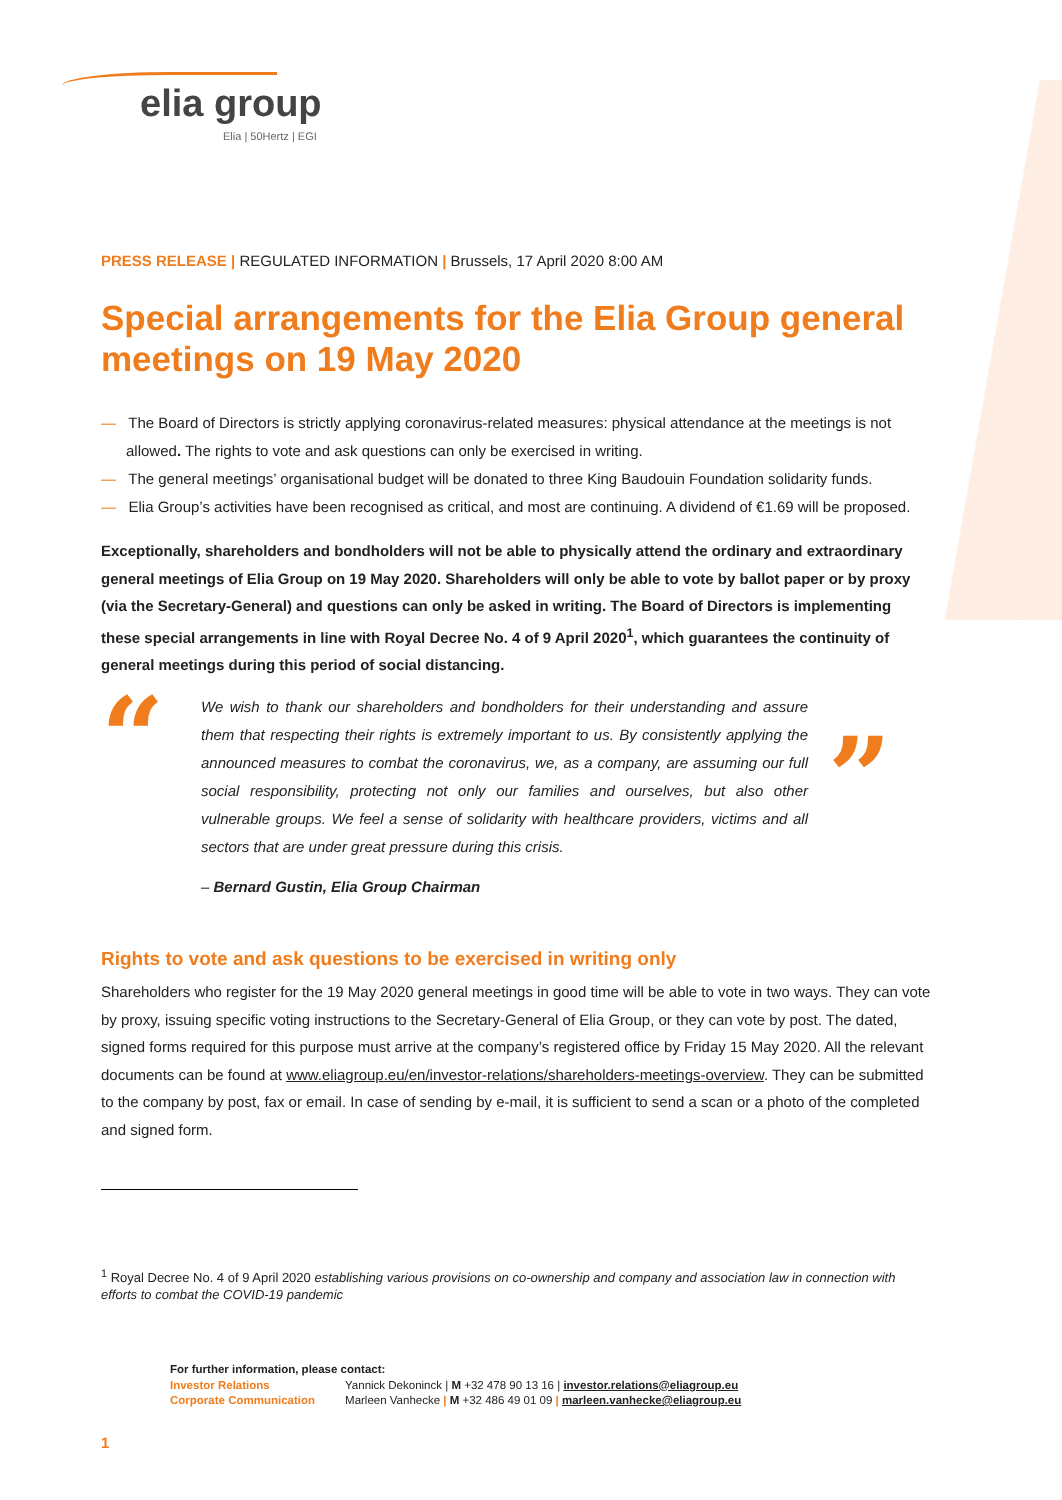elia group
Elia | 50Hertz | EGI
PRESS RELEASE | REGULATED INFORMATION | Brussels, 17 April 2020 8:00 AM
Special arrangements for the Elia Group general meetings on 19 May 2020
— The Board of Directors is strictly applying coronavirus-related measures: physical attendance at the meetings is not allowed. The rights to vote and ask questions can only be exercised in writing.
— The general meetings’ organisational budget will be donated to three King Baudouin Foundation solidarity funds.
— Elia Group’s activities have been recognised as critical, and most are continuing. A dividend of €1.69 will be proposed.
Exceptionally, shareholders and bondholders will not be able to physically attend the ordinary and extraordinary general meetings of Elia Group on 19 May 2020. Shareholders will only be able to vote by ballot paper or by proxy (via the Secretary-General) and questions can only be asked in writing. The Board of Directors is implementing these special arrangements in line with Royal Decree No. 4 of 9 April 2020<sup>1</sup>, which guarantees the continuity of general meetings during this period of social distancing.
“
We wish to thank our shareholders and bondholders for their understanding and assure them that respecting their rights is extremely important to us. By consistently applying the announced measures to combat the coronavirus, we, as a company, are assuming our full social responsibility, protecting not only our families and ourselves, but also other vulnerable groups. We feel a sense of solidarity with healthcare providers, victims and all sectors that are under great pressure during this crisis.
– Bernard Gustin, Elia Group Chairman
”
Rights to vote and ask questions to be exercised in writing only
Shareholders who register for the 19 May 2020 general meetings in good time will be able to vote in two ways. They can vote by proxy, issuing specific voting instructions to the Secretary-General of Elia Group, or they can vote by post. The dated, signed forms required for this purpose must arrive at the company’s registered office by Friday 15 May 2020. All the relevant documents can be found at www.eliagroup.eu/en/investor-relations/shareholders-meetings-overview. They can be submitted to the company by post, fax or email. In case of sending by e-mail, it is sufficient to send a scan or a photo of the completed and signed form.
<sup>1</sup> Royal Decree No. 4 of 9 April 2020 establishing various provisions on co-ownership and company and association law in connection with efforts to combat the COVID-19 pandemic
For further information, please contact:
| Investor Relations | Yannick Dekoninck / M +32 478 90 13 16 / investor.relations@eliagroup.eu |
| Corporate Communication | Marleen Vanhecke / M +32 486 49 01 09 / marleen.vanhecke@eliagroup.eu |
1